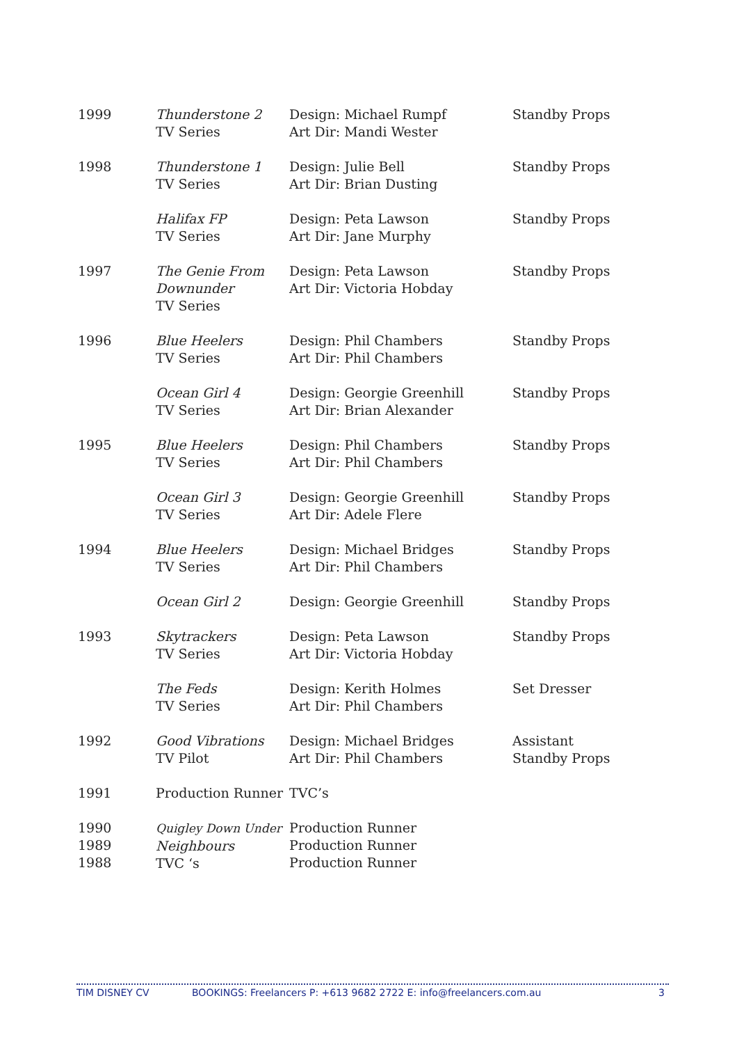| 1999 | Thunderstone 2 TV Series | Design: Michael Rumpf Art Dir: Mandi Wester | Standby Props |
| 1998 | Thunderstone 1 TV Series | Design: Julie Bell Art Dir: Brian Dusting | Standby Props |
| | Halifax FP TV Series | Design: Peta Lawson Art Dir: Jane Murphy | Standby Props |
| 1997 | The Genie From Downunder TV Series | Design: Peta Lawson Art Dir: Victoria Hobday | Standby Props |
| 1996 | Blue Heelers TV Series | Design: Phil Chambers Art Dir: Phil Chambers | Standby Props |
| | Ocean Girl 4 TV Series | Design: Georgie Greenhill Art Dir: Brian Alexander | Standby Props |
| 1995 | Blue Heelers TV Series | Design: Phil Chambers Art Dir: Phil Chambers | Standby Props |
| | Ocean Girl 3 TV Series | Design: Georgie Greenhill Art Dir: Adele Flere | Standby Props |
| 1994 | Blue Heelers TV Series | Design: Michael Bridges Art Dir: Phil Chambers | Standby Props |
| | Ocean Girl 2 | Design: Georgie Greenhill | Standby Props |
| 1993 | Skytrackers TV Series | Design: Peta Lawson Art Dir: Victoria Hobday | Standby Props |
| | The Feds TV Series | Design: Kerith Holmes Art Dir: Phil Chambers | Set Dresser |
| 1992 | Good Vibrations TV Pilot | Design: Michael Bridges Art Dir: Phil Chambers | Assistant Standby Props |
| 1991 | Production Runner | TVC’s | |
| 1990 1989 1988 | Quigley Down Under Neighbours TVC ‘s | Production Runner Production Runner Production Runner | |
TIM DISNEY CV BOOKINGS: Freelancers P: +613 9682 2722 E: info@freelancers.com.au 3